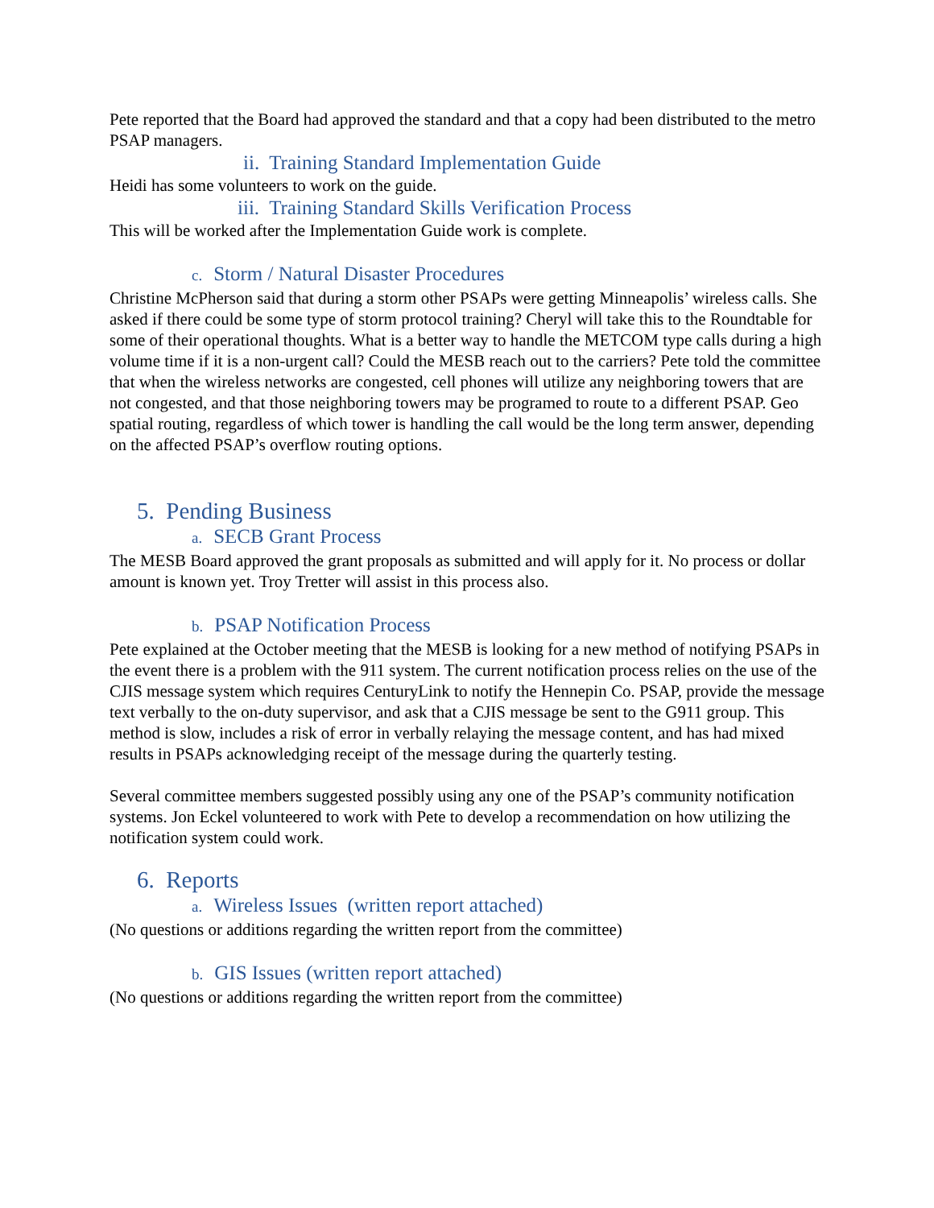Pete reported that the Board had approved the standard and that a copy had been distributed to the metro PSAP managers.
ii. Training Standard Implementation Guide
Heidi has some volunteers to work on the guide.
iii. Training Standard Skills Verification Process
This will be worked after the Implementation Guide work is complete.
c. Storm / Natural Disaster Procedures
Christine McPherson said that during a storm other PSAPs were getting Minneapolis’ wireless calls. She asked if there could be some type of storm protocol training? Cheryl will take this to the Roundtable for some of their operational thoughts. What is a better way to handle the METCOM type calls during a high volume time if it is a non-urgent call? Could the MESB reach out to the carriers? Pete told the committee that when the wireless networks are congested, cell phones will utilize any neighboring towers that are not congested, and that those neighboring towers may be programed to route to a different PSAP. Geo spatial routing, regardless of which tower is handling the call would be the long term answer, depending on the affected PSAP’s overflow routing options.
5. Pending Business
a. SECB Grant Process
The MESB Board approved the grant proposals as submitted and will apply for it. No process or dollar amount is known yet. Troy Tretter will assist in this process also.
b. PSAP Notification Process
Pete explained at the October meeting that the MESB is looking for a new method of notifying PSAPs in the event there is a problem with the 911 system. The current notification process relies on the use of the CJIS message system which requires CenturyLink to notify the Hennepin Co. PSAP, provide the message text verbally to the on-duty supervisor, and ask that a CJIS message be sent to the G911 group. This method is slow, includes a risk of error in verbally relaying the message content, and has had mixed results in PSAPs acknowledging receipt of the message during the quarterly testing.
Several committee members suggested possibly using any one of the PSAP’s community notification systems. Jon Eckel volunteered to work with Pete to develop a recommendation on how utilizing the notification system could work.
6. Reports
a. Wireless Issues (written report attached)
(No questions or additions regarding the written report from the committee)
b. GIS Issues (written report attached)
(No questions or additions regarding the written report from the committee)